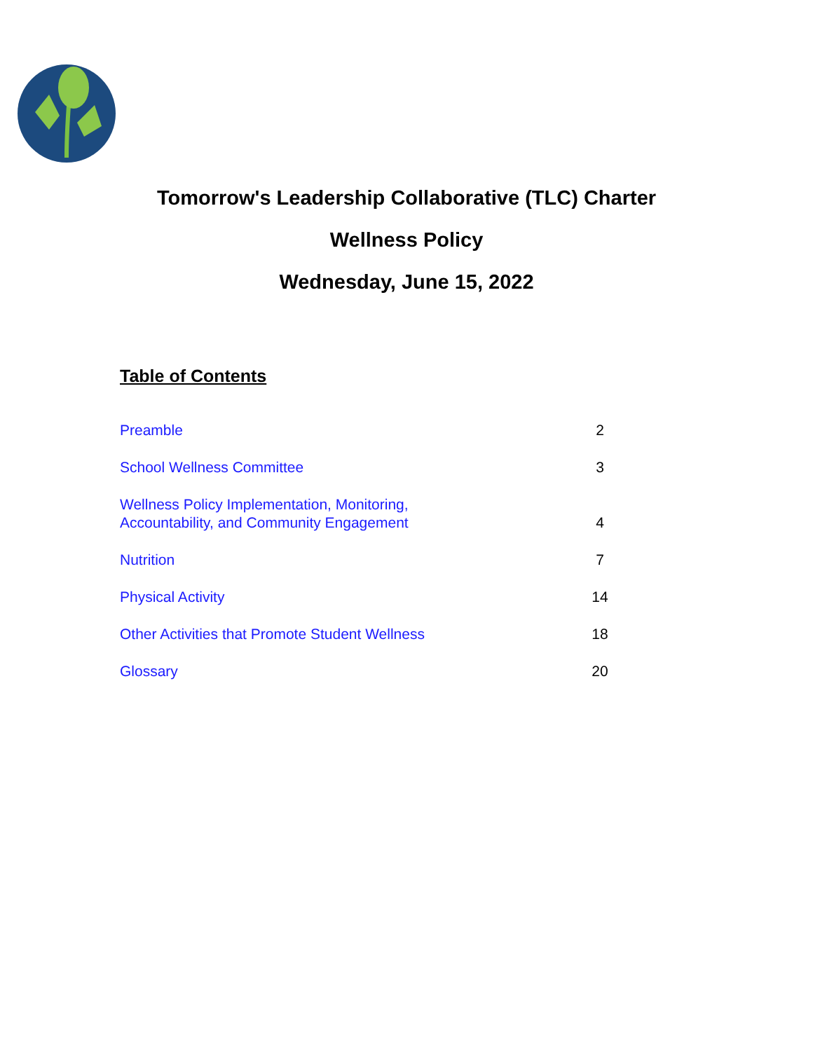Tomorrow's Leadership Collaborative (TLC) Charter
Wellness Policy
Wednesday, June 15, 2022
Table of Contents
| Preamble | 2 |
| School Wellness Committee | 3 |
| Wellness Policy Implementation, Monitoring, Accountability, and Community Engagement | 4 |
| Nutrition | 7 |
| Physical Activity | 14 |
| Other Activities that Promote Student Wellness | 18 |
| Glossary | 20 |